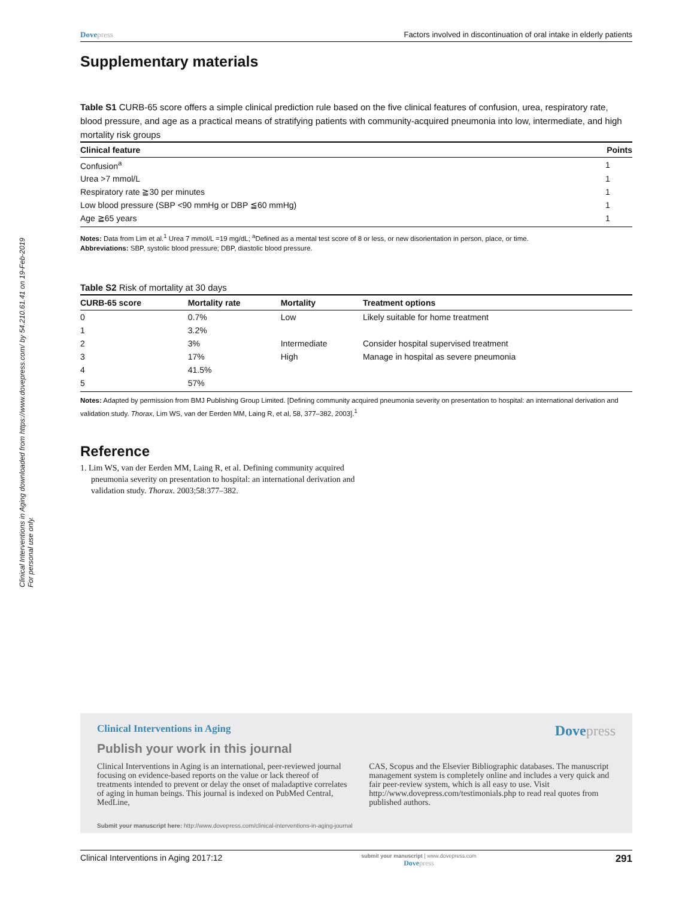Clinical Interventions in Aging downloaded from https://www.dovepress.com/ by 54.210.61.41 on 19-Feb-2019
For personal use only.
Dovepress Factors involved in discontinuation of oral intake in elderly patients
Supplementary materials
Table S1 CURB-65 score offers a simple clinical prediction rule based on the five clinical features of confusion, urea, respiratory rate, blood pressure, and age as a practical means of stratifying patients with community-acquired pneumonia into low, intermediate, and high mortality risk groups
| Clinical feature | Points |
| --- | --- |
| Confusion<sup>a</sup> | 1 |
| Urea >7 mmol/L | 1 |
| Respiratory rate ≧30 per minutes | 1 |
| Low blood pressure (SBP <90 mmHg or DBP ≦60 mmHg) | 1 |
| Age ≧65 years | 1 |
Notes: Data from Lim et al.<sup>1</sup> Urea 7 mmol/L =19 mg/dL; <sup>a</sup>Defined as a mental test score of 8 or less, or new disorientation in person, place, or time.
Abbreviations: SBP, systolic blood pressure; DBP, diastolic blood pressure.
Table S2 Risk of mortality at 30 days
| CURB-65 score | Mortality rate | Mortality | Treatment options |
| --- | --- | --- | --- |
| 0 | 0.7% | Low | Likely suitable for home treatment |
| 1 | 3.2% | | |
| 2 | 3% | Intermediate | Consider hospital supervised treatment |
| 3 | 17% | High | Manage in hospital as severe pneumonia |
| 4 | 41.5% | | |
| 5 | 57% | | |
Notes: Adapted by permission from BMJ Publishing Group Limited. [Defining community acquired pneumonia severity on presentation to hospital: an international derivation and validation study. Thorax, Lim WS, van der Eerden MM, Laing R, et al, 58, 377–382, 2003].<sup>1</sup>
Reference
1. Lim WS, van der Eerden MM, Laing R, et al. Defining community acquired pneumonia severity on presentation to hospital: an international derivation and validation study. Thorax. 2003;58:377–382.
Clinical Interventions in Aging Dovepress
Publish your work in this journal
Clinical Interventions in Aging is an international, peer-reviewed journal focusing on evidence-based reports on the value or lack thereof of treatments intended to prevent or delay the onset of maladaptive correlates of aging in human beings. This journal is indexed on PubMed Central, MedLine,
CAS, Scopus and the Elsevier Bibliographic databases. The manuscript management system is completely online and includes a very quick and fair peer-review system, which is all easy to use. Visit http://www.dovepress.com/testimonials.php to read real quotes from published authors.
Submit your manuscript here: http://www.dovepress.com/clinical-interventions-in-aging-journal
Clinical Interventions in Aging 2017:12 submit your manuscript | www.dovepress.com
Dovepress 291